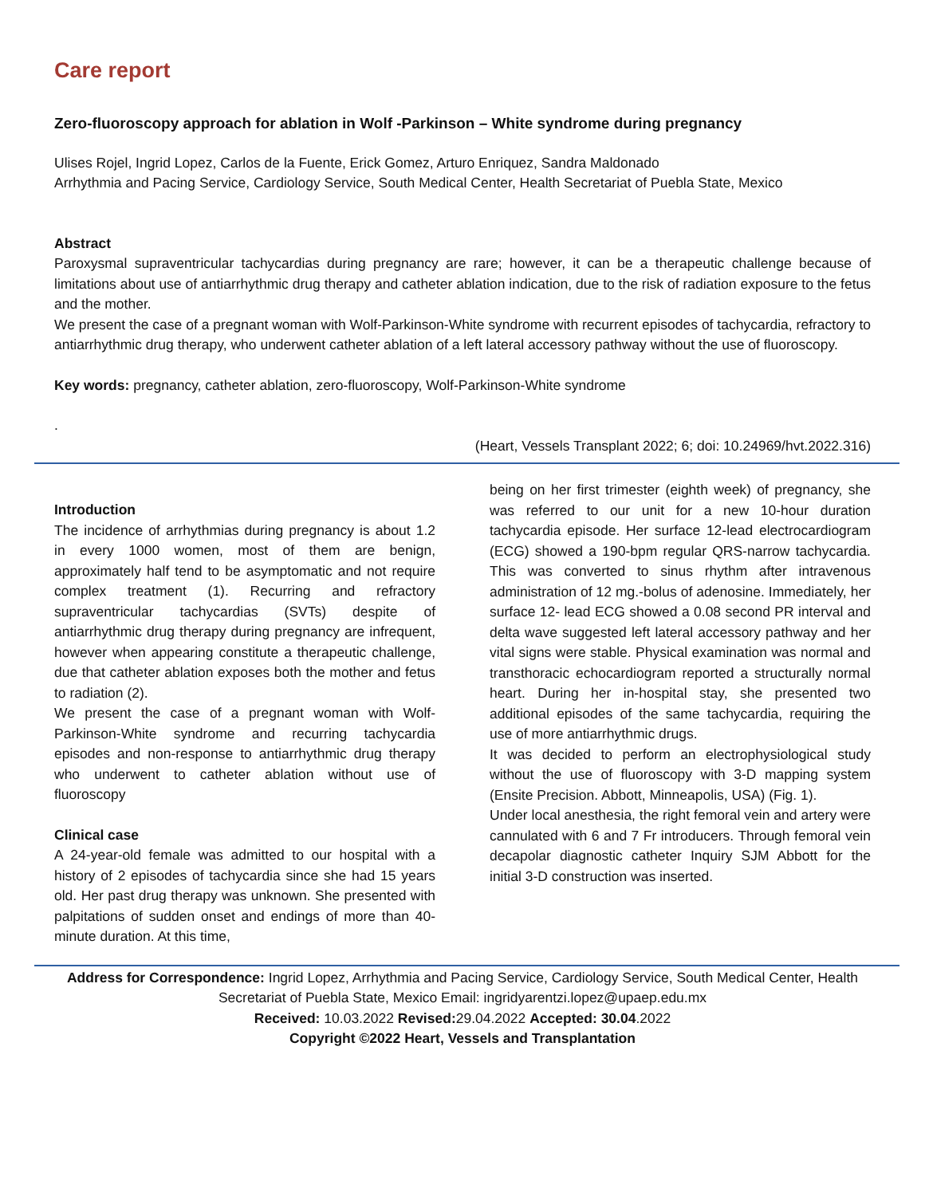Care report
Zero-fluoroscopy approach for ablation in Wolf -Parkinson – White syndrome during pregnancy
Ulises Rojel, Ingrid Lopez, Carlos de la Fuente, Erick Gomez, Arturo Enriquez, Sandra Maldonado
Arrhythmia and Pacing Service, Cardiology Service, South Medical Center, Health Secretariat of Puebla State, Mexico
Abstract
Paroxysmal supraventricular tachycardias during pregnancy are rare; however, it can be a therapeutic challenge because of limitations about use of antiarrhythmic drug therapy and catheter ablation indication, due to the risk of radiation exposure to the fetus and the mother.
We present the case of a pregnant woman with Wolf-Parkinson-White syndrome with recurrent episodes of tachycardia, refractory to antiarrhythmic drug therapy, who underwent catheter ablation of a left lateral accessory pathway without the use of fluoroscopy.
Key words: pregnancy, catheter ablation, zero-fluoroscopy, Wolf-Parkinson-White syndrome
.
(Heart, Vessels Transplant 2022; 6; doi: 10.24969/hvt.2022.316)
Introduction
The incidence of arrhythmias during pregnancy is about 1.2 in every 1000 women, most of them are benign, approximately half tend to be asymptomatic and not require complex treatment (1). Recurring and refractory supraventricular tachycardias (SVTs) despite of antiarrhythmic drug therapy during pregnancy are infrequent, however when appearing constitute a therapeutic challenge, due that catheter ablation exposes both the mother and fetus to radiation (2).
We present the case of a pregnant woman with Wolf-Parkinson-White syndrome and recurring tachycardia episodes and non-response to antiarrhythmic drug therapy who underwent to catheter ablation without use of fluoroscopy
Clinical case
A 24-year-old female was admitted to our hospital with a history of 2 episodes of tachycardia since she had 15 years old. Her past drug therapy was unknown. She presented with palpitations of sudden onset and endings of more than 40-minute duration. At this time,
being on her first trimester (eighth week) of pregnancy, she was referred to our unit for a new 10-hour duration tachycardia episode. Her surface 12-lead electrocardiogram (ECG) showed a 190-bpm regular QRS-narrow tachycardia. This was converted to sinus rhythm after intravenous administration of 12 mg.-bolus of adenosine. Immediately, her surface 12- lead ECG showed a 0.08 second PR interval and delta wave suggested left lateral accessory pathway and her vital signs were stable. Physical examination was normal and transthoracic echocardiogram reported a structurally normal heart. During her in-hospital stay, she presented two additional episodes of the same tachycardia, requiring the use of more antiarrhythmic drugs.
It was decided to perform an electrophysiological study without the use of fluoroscopy with 3-D mapping system (Ensite Precision. Abbott, Minneapolis, USA) (Fig. 1).
Under local anesthesia, the right femoral vein and artery were cannulated with 6 and 7 Fr introducers. Through femoral vein decapolar diagnostic catheter Inquiry SJM Abbott for the initial 3-D construction was inserted.
Address for Correspondence: Ingrid Lopez, Arrhythmia and Pacing Service, Cardiology Service, South Medical Center, Health Secretariat of Puebla State, Mexico Email: ingridyarentzi.lopez@upaep.edu.mx
Received: 10.03.2022 Revised: 29.04.2022 Accepted: 30.04.2022
Copyright ©2022 Heart, Vessels and Transplantation